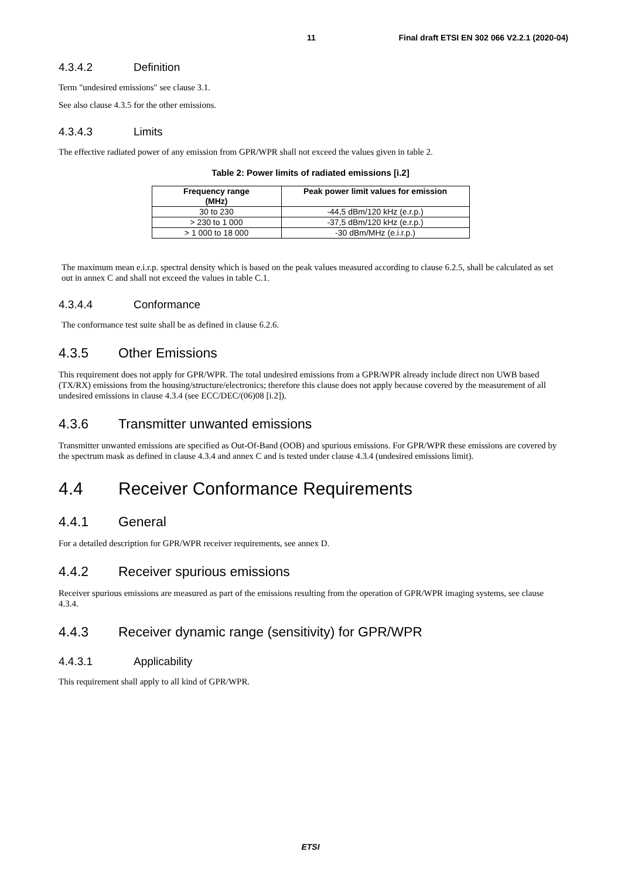11 Final draft ETSI EN 302 066 V2.2.1 (2020-04)
4.3.4.2 Definition
Term "undesired emissions" see clause 3.1.
See also clause 4.3.5 for the other emissions.
4.3.4.3 Limits
The effective radiated power of any emission from GPR/WPR shall not exceed the values given in table 2.
Table 2: Power limits of radiated emissions [i.2]
| Frequency range (MHz) | Peak power limit values for emission |
| --- | --- |
| 30 to 230 | -44,5 dBm/120 kHz (e.r.p.) |
| > 230 to 1 000 | -37,5 dBm/120 kHz (e.r.p.) |
| > 1 000 to 18 000 | -30 dBm/MHz (e.i.r.p.) |
The maximum mean e.i.r.p. spectral density which is based on the peak values measured according to clause 6.2.5, shall be calculated as set out in annex C and shall not exceed the values in table C.1.
4.3.4.4 Conformance
The conformance test suite shall be as defined in clause 6.2.6.
4.3.5 Other Emissions
This requirement does not apply for GPR/WPR. The total undesired emissions from a GPR/WPR already include direct non UWB based (TX/RX) emissions from the housing/structure/electronics; therefore this clause does not apply because covered by the measurement of all undesired emissions in clause 4.3.4 (see ECC/DEC/(06)08 [i.2]).
4.3.6 Transmitter unwanted emissions
Transmitter unwanted emissions are specified as Out-Of-Band (OOB) and spurious emissions. For GPR/WPR these emissions are covered by the spectrum mask as defined in clause 4.3.4 and annex C and is tested under clause 4.3.4 (undesired emissions limit).
4.4 Receiver Conformance Requirements
4.4.1 General
For a detailed description for GPR/WPR receiver requirements, see annex D.
4.4.2 Receiver spurious emissions
Receiver spurious emissions are measured as part of the emissions resulting from the operation of GPR/WPR imaging systems, see clause 4.3.4.
4.4.3 Receiver dynamic range (sensitivity) for GPR/WPR
4.4.3.1 Applicability
This requirement shall apply to all kind of GPR/WPR.
ETSI